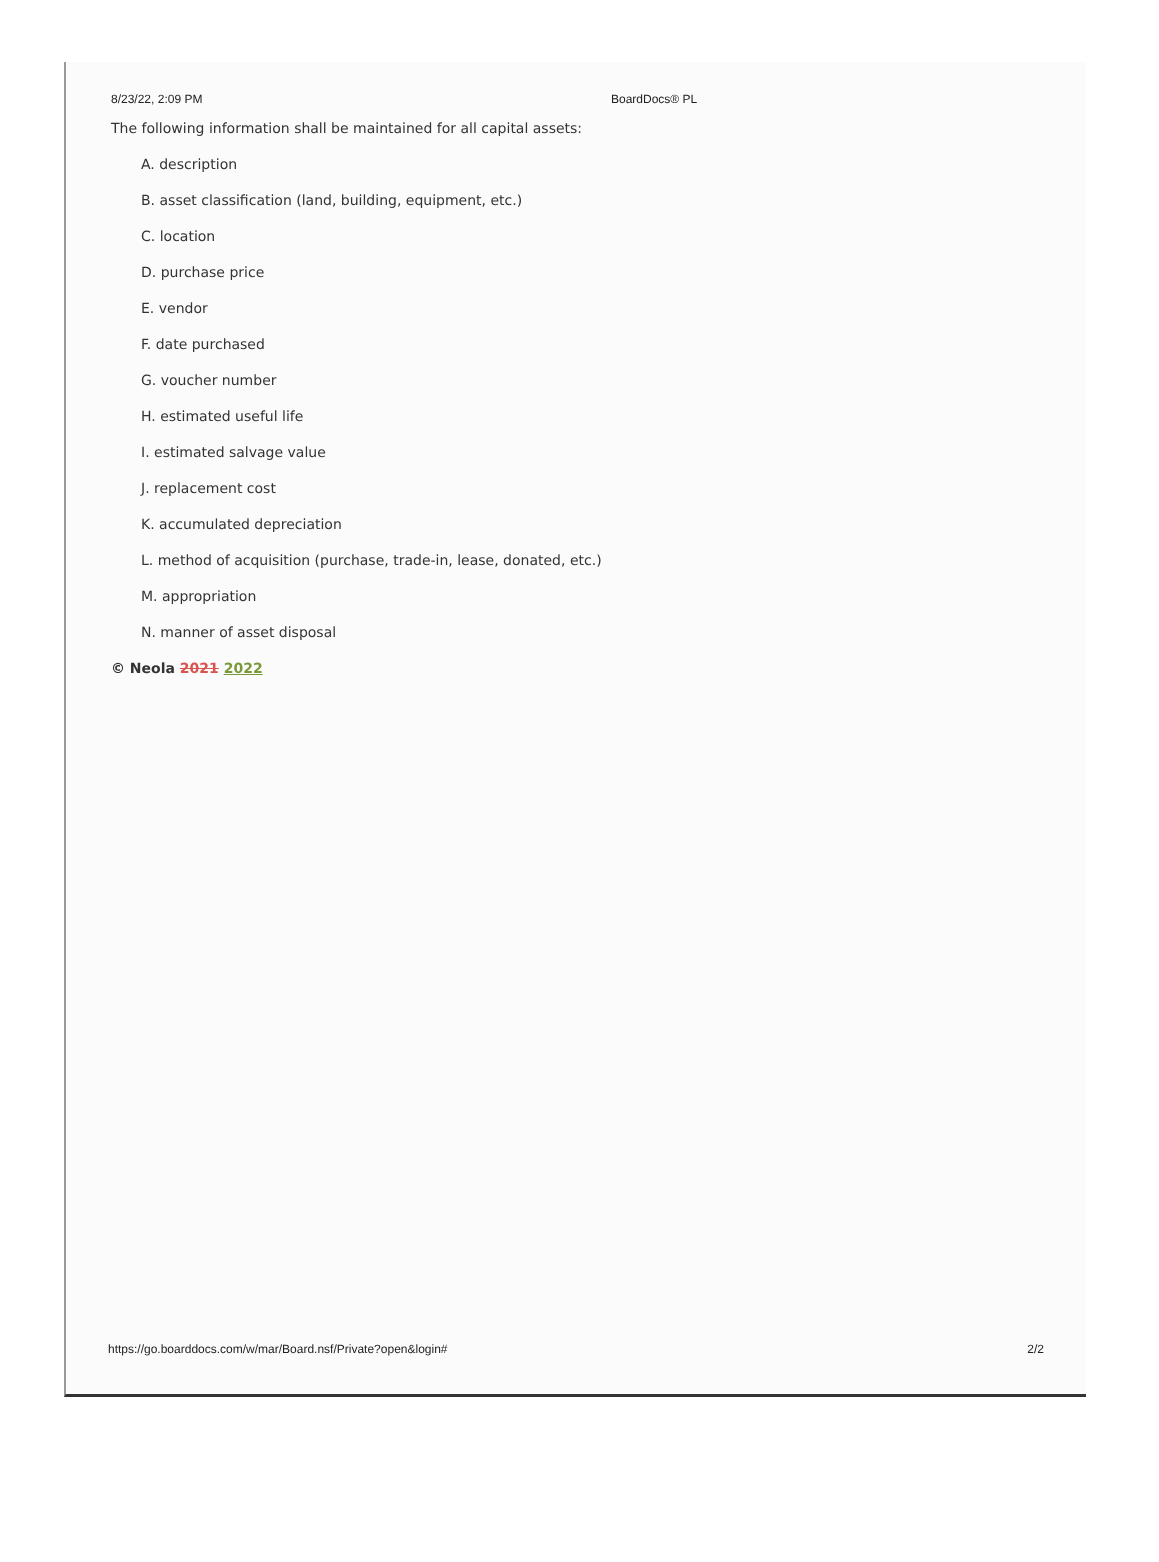8/23/22, 2:09 PM BoardDocs® PL
The following information shall be maintained for all capital assets:
A. description
B. asset classification (land, building, equipment, etc.)
C. location
D. purchase price
E. vendor
F. date purchased
G. voucher number
H. estimated useful life
I. estimated salvage value
J. replacement cost
K. accumulated depreciation
L. method of acquisition (purchase, trade-in, lease, donated, etc.)
M. appropriation
N. manner of asset disposal
© Neola 2021 2022
https://go.boarddocs.com/w/mar/Board.nsf/Private?open&login# 2/2